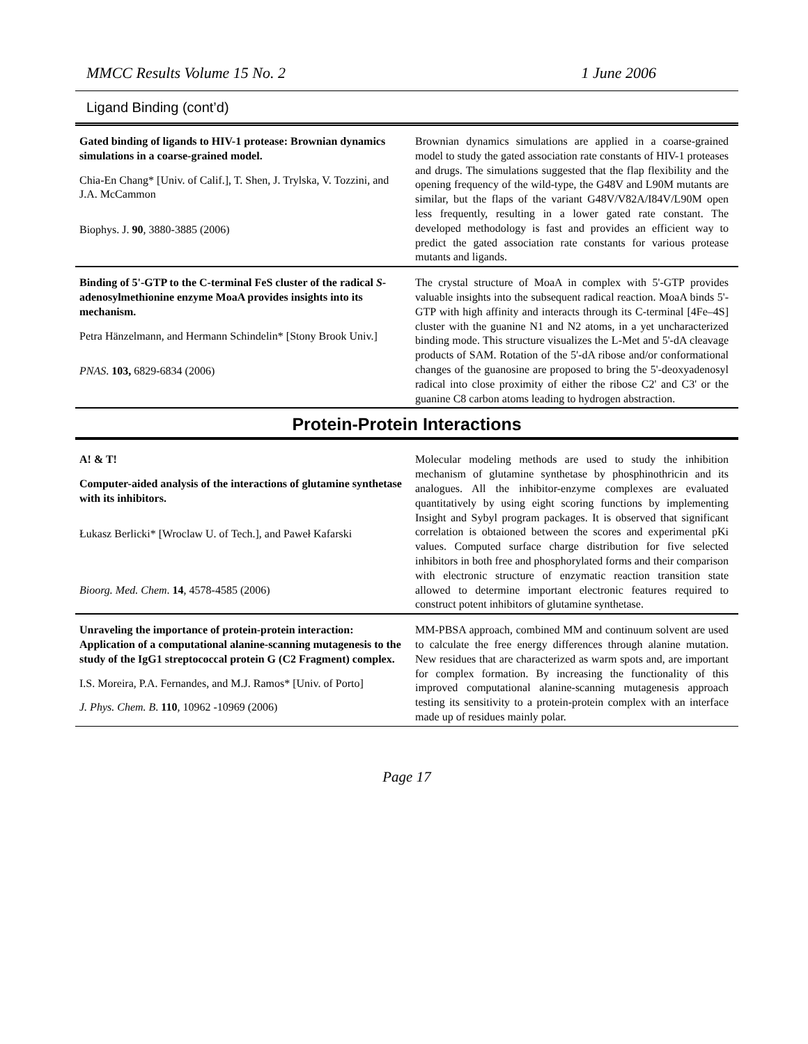MMCC Results Volume 15 No. 2 1 June 2006
Ligand Binding (cont’d)
| Gated binding of ligands to HIV-1 protease: Brownian dynamics simulations in a coarse-grained model. Chia-En Chang* [Univ. of Calif.], T. Shen, J. Trylska, V. Tozzini, and J.A. McCammon Biophys. J. 90 , 3880-3885 (2006) | Brownian dynamics simulations are applied in a coarse-grained model to study the gated association rate constants of HIV-1 proteases and drugs. The simulations suggested that the flap flexibility and the opening frequency of the wild-type, the G48V and L90M mutants are similar, but the flaps of the variant G48V/V82A/I84V/L90M open less frequently, resulting in a lower gated rate constant. The developed methodology is fast and provides an efficient way to predict the gated association rate constants for various protease mutants and ligands. |
| Binding of 5'-GTP to the C-terminal FeS cluster of the radical S -adenosylmethionine enzyme MoaA provides insights into its mechanism. Petra Hänzelmann, and Hermann Schindelin* [Stony Brook Univ.] PNAS . 103, 6829-6834 (2006) | The crystal structure of MoaA in complex with 5'-GTP provides valuable insights into the subsequent radical reaction. MoaA binds 5'-GTP with high affinity and interacts through its C-terminal [4Fe–4S] cluster with the guanine N1 and N2 atoms, in a yet uncharacterized binding mode. This structure visualizes the L-Met and 5'-dA cleavage products of SAM. Rotation of the 5'-dA ribose and/or conformational changes of the guanosine are proposed to bring the 5'-deoxyadenosyl radical into close proximity of either the ribose C2' and C3' or the guanine C8 carbon atoms leading to hydrogen abstraction. |
Protein-Protein Interactions
| A! & T! Computer-aided analysis of the interactions of glutamine synthetase with its inhibitors. Łukasz Berlicki* [Wroclaw U. of Tech.], and Paweł Kafarski Bioorg. Med. Chem . 14 , 4578-4585 (2006) | Molecular modeling methods are used to study the inhibition mechanism of glutamine synthetase by phosphinothricin and its analogues. All the inhibitor-enzyme complexes are evaluated quantitatively by using eight scoring functions by implementing Insight and Sybyl program packages. It is observed that significant correlation is obtaioned between the scores and experimental pKi values. Computed surface charge distribution for five selected inhibitors in both free and phosphorylated forms and their comparison with electronic structure of enzymatic reaction transition state allowed to determine important electronic features required to construct potent inhibitors of glutamine synthetase. |
| Unraveling the importance of protein-protein interaction: Application of a computational alanine-scanning mutagenesis to the study of the IgG1 streptococcal protein G (C2 Fragment) complex. I.S. Moreira, P.A. Fernandes, and M.J. Ramos* [Univ. of Porto] J. Phys. Chem. B . 110 , 10962 -10969 (2006) | MM-PBSA approach, combined MM and continuum solvent are used to calculate the free energy differences through alanine mutation. New residues that are characterized as warm spots and, are important for complex formation. By increasing the functionality of this improved computational alanine-scanning mutagenesis approach testing its sensitivity to a protein-protein complex with an interface made up of residues mainly polar. |
Page 17